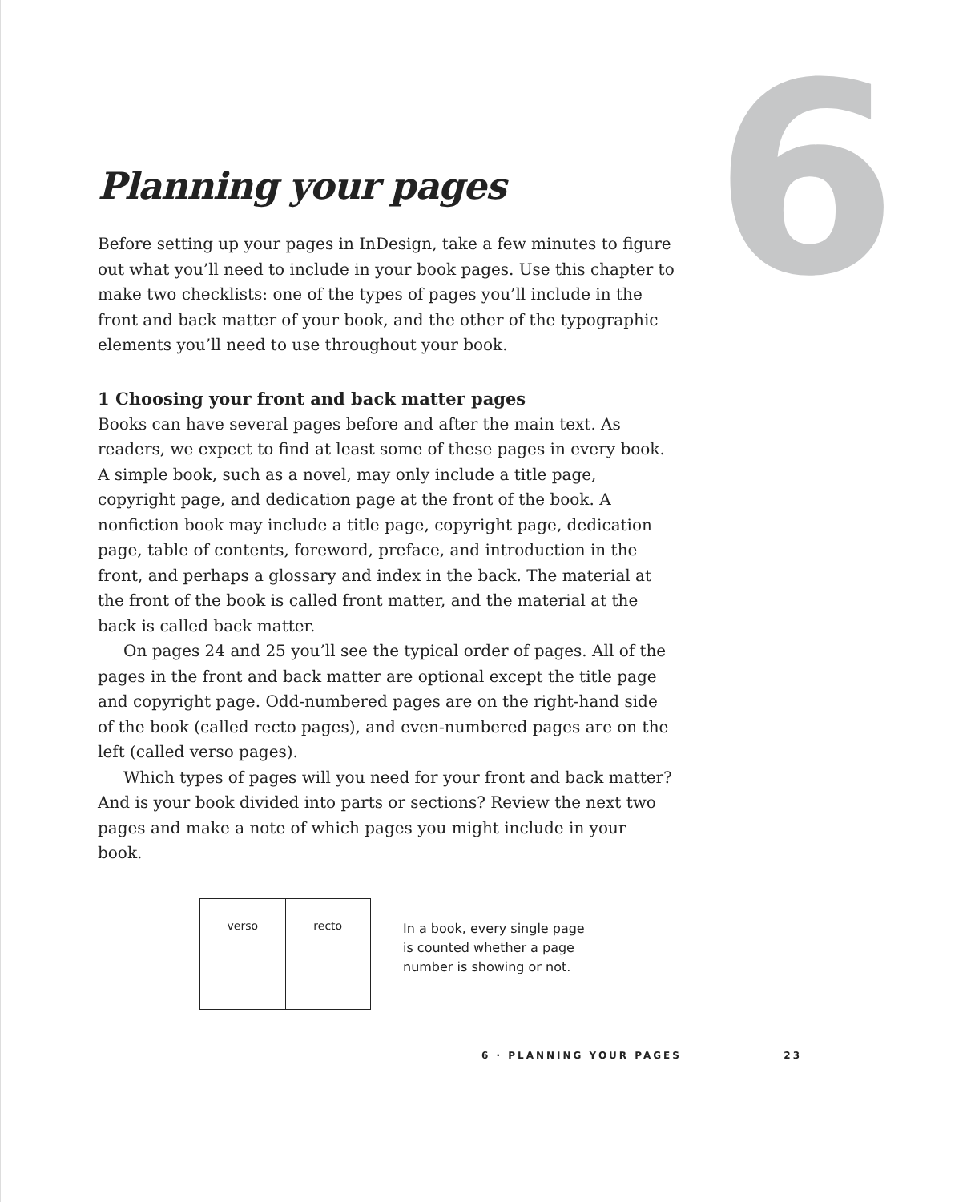6
Planning your pages
Before setting up your pages in InDesign, take a few minutes to figure out what you’ll need to include in your book pages. Use this chapter to make two checklists: one of the types of pages you’ll include in the front and back matter of your book, and the other of the typographic elements you’ll need to use throughout your book.
1 Choosing your front and back matter pages
Books can have several pages before and after the main text. As readers, we expect to find at least some of these pages in every book. A simple book, such as a novel, may only include a title page, copyright page, and dedication page at the front of the book. A nonfiction book may include a title page, copyright page, dedication page, table of contents, foreword, preface, and introduction in the front, and perhaps a glossary and index in the back. The material at the front of the book is called front matter, and the material at the back is called back matter.
On pages 24 and 25 you’ll see the typical order of pages. All of the pages in the front and back matter are optional except the title page and copyright page. Odd-numbered pages are on the right-hand side of the book (called recto pages), and even-numbered pages are on the left (called verso pages).
Which types of pages will you need for your front and back matter? And is your book divided into parts or sections? Review the next two pages and make a note of which pages you might include in your book.
verso recto
In a book, every single page is counted whether a page number is showing or not.
6 · PLANNING YOUR PAGES 23